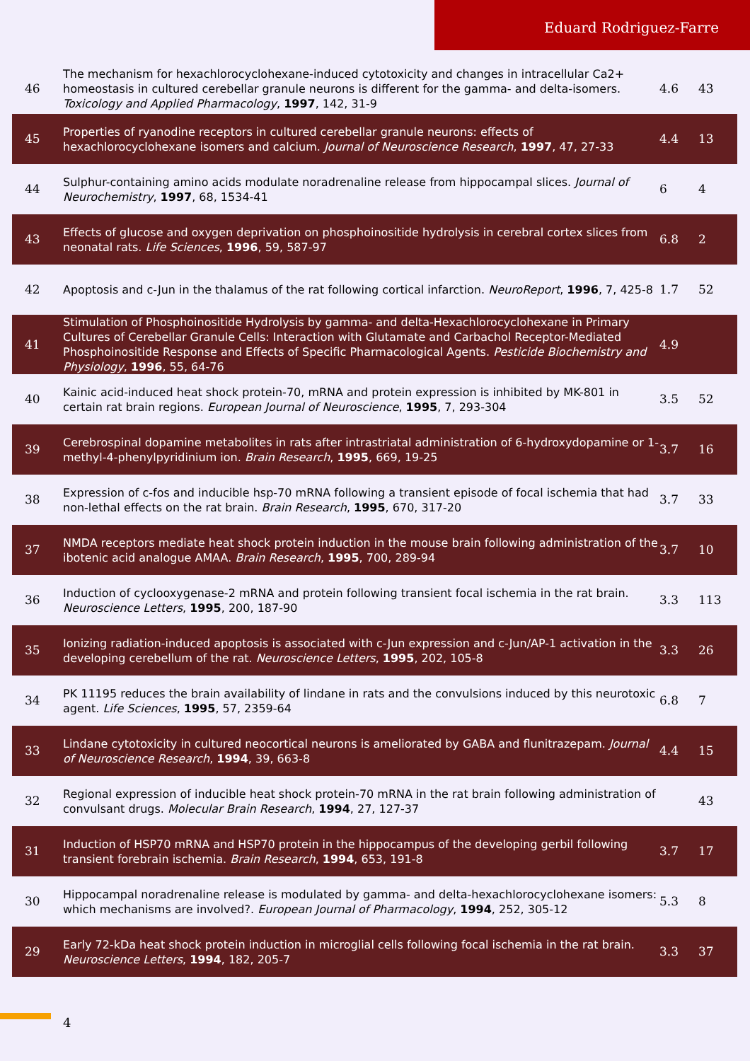Eduard Rodriguez-Farre
| 46 | The mechanism for hexachlorocyclohexane-induced cytotoxicity and changes in intracellular Ca2+ homeostasis in cultured cerebellar granule neurons is different for the gamma- and delta-isomers. Toxicology and Applied Pharmacology , 1997 , 142, 31-9 | 4.6 | 43 |
| 45 | Properties of ryanodine receptors in cultured cerebellar granule neurons: effects of hexachlorocyclohexane isomers and calcium. Journal of Neuroscience Research , 1997 , 47, 27-33 | 4.4 | 13 |
| 44 | Sulphur-containing amino acids modulate noradrenaline release from hippocampal slices. Journal of Neurochemistry , 1997 , 68, 1534-41 | 6 | 4 |
| 43 | Effects of glucose and oxygen deprivation on phosphoinositide hydrolysis in cerebral cortex slices from neonatal rats. Life Sciences , 1996 , 59, 587-97 | 6.8 | 2 |
| 42 | Apoptosis and c-Jun in the thalamus of the rat following cortical infarction. NeuroReport , 1996 , 7, 425-8 | 1.7 | 52 |
| 41 | Stimulation of Phosphoinositide Hydrolysis by gamma- and delta-Hexachlorocyclohexane in Primary Cultures of Cerebellar Granule Cells: Interaction with Glutamate and Carbachol Receptor-Mediated Phosphoinositide Response and Effects of Specific Pharmacological Agents. Pesticide Biochemistry and Physiology , 1996 , 55, 64-76 | 4.9 | |
| 40 | Kainic acid-induced heat shock protein-70, mRNA and protein expression is inhibited by MK-801 in certain rat brain regions. European Journal of Neuroscience , 1995 , 7, 293-304 | 3.5 | 52 |
| 39 | Cerebrospinal dopamine metabolites in rats after intrastriatal administration of 6-hydroxydopamine or 1-methyl-4-phenylpyridinium ion. Brain Research , 1995 , 669, 19-25 | 3.7 | 16 |
| 38 | Expression of c-fos and inducible hsp-70 mRNA following a transient episode of focal ischemia that had non-lethal effects on the rat brain. Brain Research , 1995 , 670, 317-20 | 3.7 | 33 |
| 37 | NMDA receptors mediate heat shock protein induction in the mouse brain following administration of the ibotenic acid analogue AMAA. Brain Research , 1995 , 700, 289-94 | 3.7 | 10 |
| 36 | Induction of cyclooxygenase-2 mRNA and protein following transient focal ischemia in the rat brain. Neuroscience Letters , 1995 , 200, 187-90 | 3.3 | 113 |
| 35 | Ionizing radiation-induced apoptosis is associated with c-Jun expression and c-Jun/AP-1 activation in the developing cerebellum of the rat. Neuroscience Letters , 1995 , 202, 105-8 | 3.3 | 26 |
| 34 | PK 11195 reduces the brain availability of lindane in rats and the convulsions induced by this neurotoxic agent. Life Sciences , 1995 , 57, 2359-64 | 6.8 | 7 |
| 33 | Lindane cytotoxicity in cultured neocortical neurons is ameliorated by GABA and flunitrazepam. Journal of Neuroscience Research , 1994 , 39, 663-8 | 4.4 | 15 |
| 32 | Regional expression of inducible heat shock protein-70 mRNA in the rat brain following administration of convulsant drugs. Molecular Brain Research , 1994 , 27, 127-37 | | 43 |
| 31 | Induction of HSP70 mRNA and HSP70 protein in the hippocampus of the developing gerbil following transient forebrain ischemia. Brain Research , 1994 , 653, 191-8 | 3.7 | 17 |
| 30 | Hippocampal noradrenaline release is modulated by gamma- and delta-hexachlorocyclohexane isomers: which mechanisms are involved?. European Journal of Pharmacology , 1994 , 252, 305-12 | 5.3 | 8 |
| 29 | Early 72-kDa heat shock protein induction in microglial cells following focal ischemia in the rat brain. Neuroscience Letters , 1994 , 182, 205-7 | 3.3 | 37 |
4